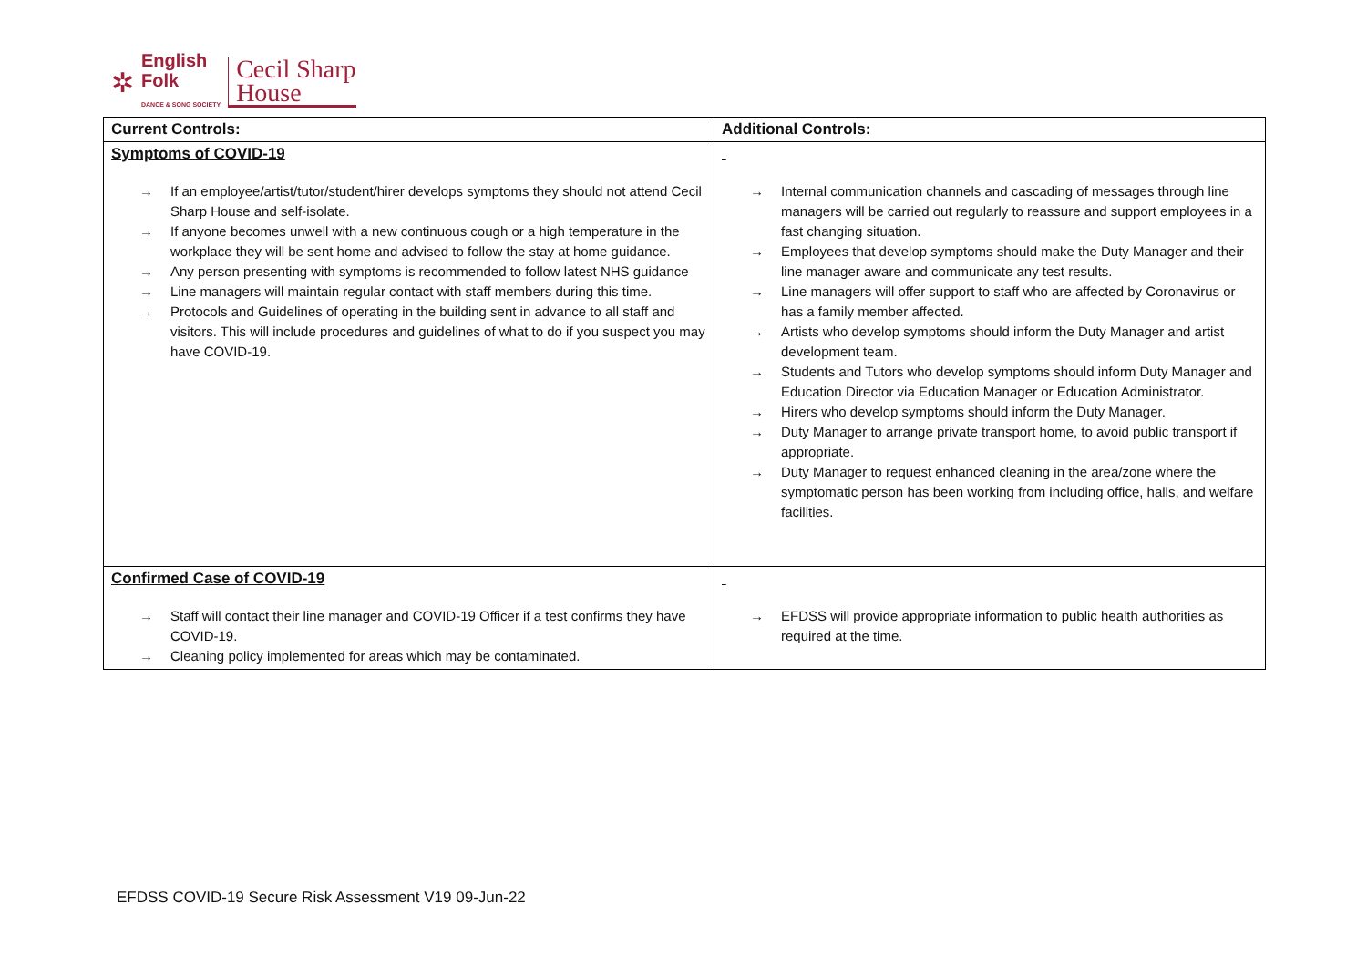✲
English
Folk
DANCE & SONG SOCIETY
Cecil Sharp
House
| Current Controls: | Additional Controls: |
| --- | --- |
| Symptoms of COVID-19 → If an employee/artist/tutor/student/hirer develops symptoms they should not attend Cecil Sharp House and self-isolate. → If anyone becomes unwell with a new continuous cough or a high temperature in the workplace they will be sent home and advised to follow the stay at home guidance. → Any person presenting with symptoms is recommended to follow latest NHS guidance → Line managers will maintain regular contact with staff members during this time. → Protocols and Guidelines of operating in the building sent in advance to all staff and visitors. This will include procedures and guidelines of what to do if you suspect you may have COVID-19. | → Internal communication channels and cascading of messages through line managers will be carried out regularly to reassure and support employees in a fast changing situation. → Employees that develop symptoms should make the Duty Manager and their line manager aware and communicate any test results. → Line managers will offer support to staff who are affected by Coronavirus or has a family member affected. → Artists who develop symptoms should inform the Duty Manager and artist development team. → Students and Tutors who develop symptoms should inform Duty Manager and Education Director via Education Manager or Education Administrator. → Hirers who develop symptoms should inform the Duty Manager. → Duty Manager to arrange private transport home, to avoid public transport if appropriate. → Duty Manager to request enhanced cleaning in the area/zone where the symptomatic person has been working from including office, halls, and welfare facilities. |
| Confirmed Case of COVID-19 → Staff will contact their line manager and COVID-19 Officer if a test confirms they have COVID-19. → Cleaning policy implemented for areas which may be contaminated. | → EFDSS will provide appropriate information to public health authorities as required at the time. |
EFDSS COVID-19 Secure Risk Assessment V19 09-Jun-22